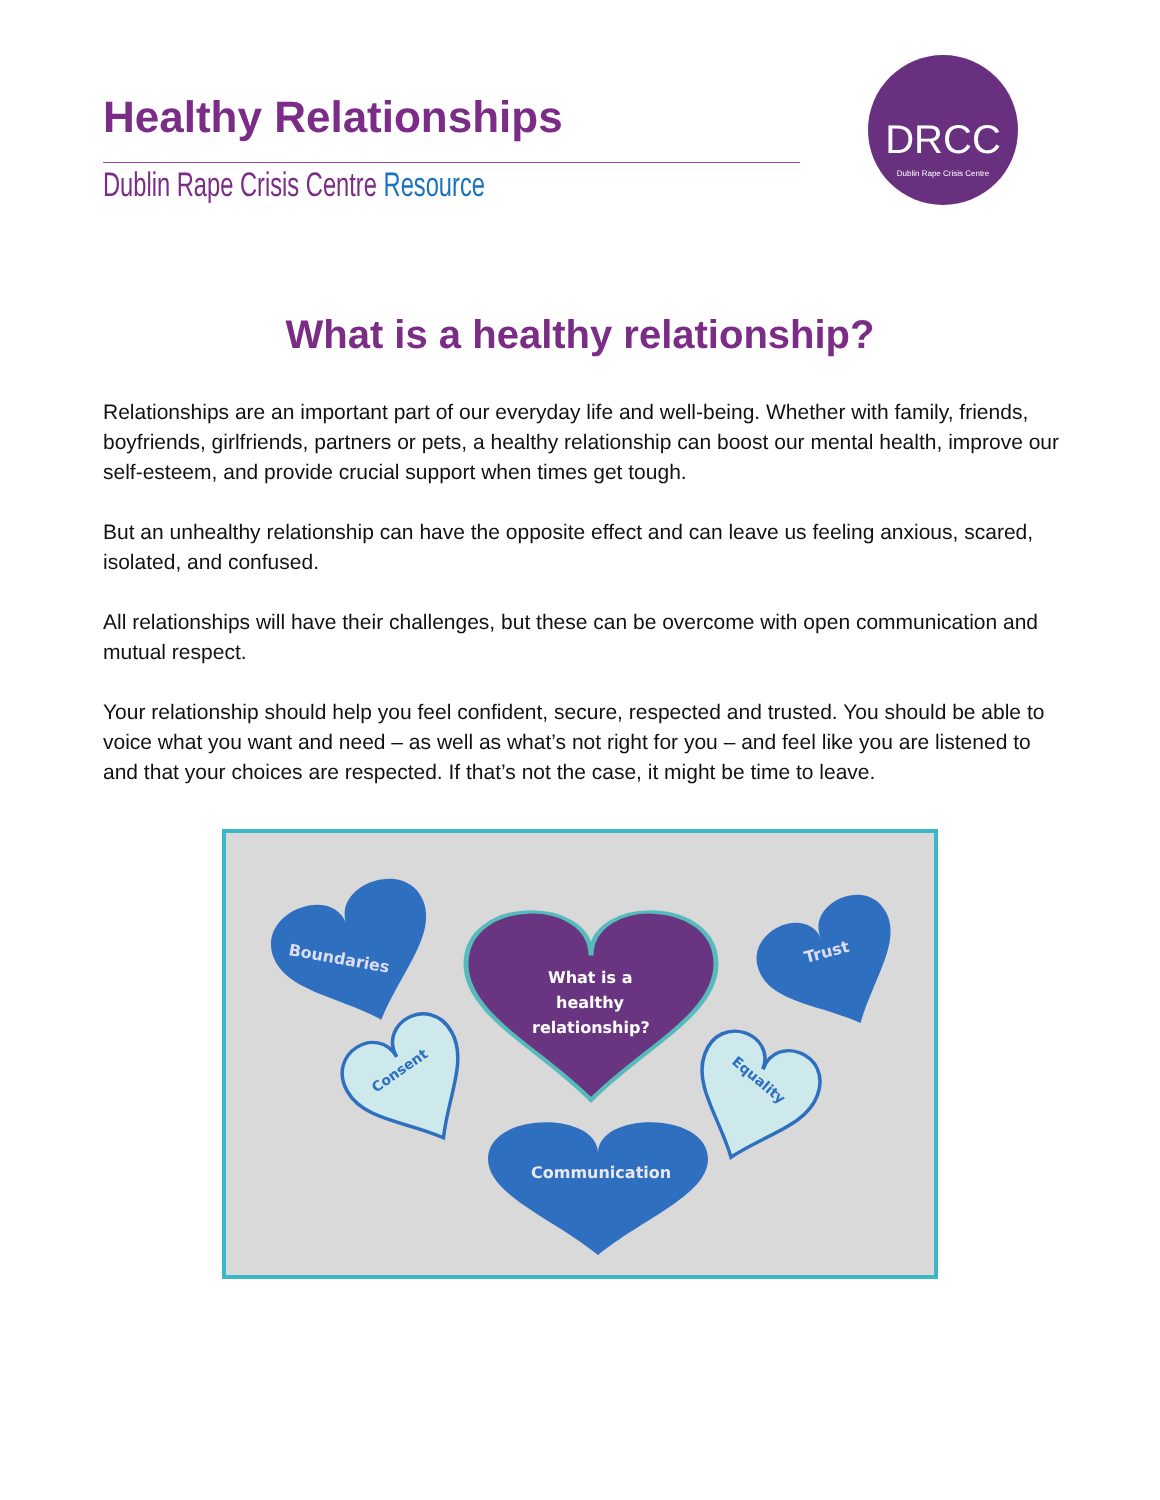Healthy Relationships
Dublin Rape Crisis Centre Resource
DRCC
Dublin Rape Crisis Centre
What is a healthy relationship?
Relationships are an important part of our everyday life and well-being. Whether with family, friends, boyfriends, girlfriends, partners or pets, a healthy relationship can boost our mental health, improve our self-esteem, and provide crucial support when times get tough.
But an unhealthy relationship can have the opposite effect and can leave us feeling anxious, scared, isolated, and confused.
All relationships will have their challenges, but these can be overcome with open communication and mutual respect.
Your relationship should help you feel confident, secure, respected and trusted. You should be able to voice what you want and need – as well as what’s not right for you – and feel like you are listened to and that your choices are respected. If that’s not the case, it might be time to leave.
Boundaries
What is a
healthy
relationship?
Trust
Consent
Equality
Communication